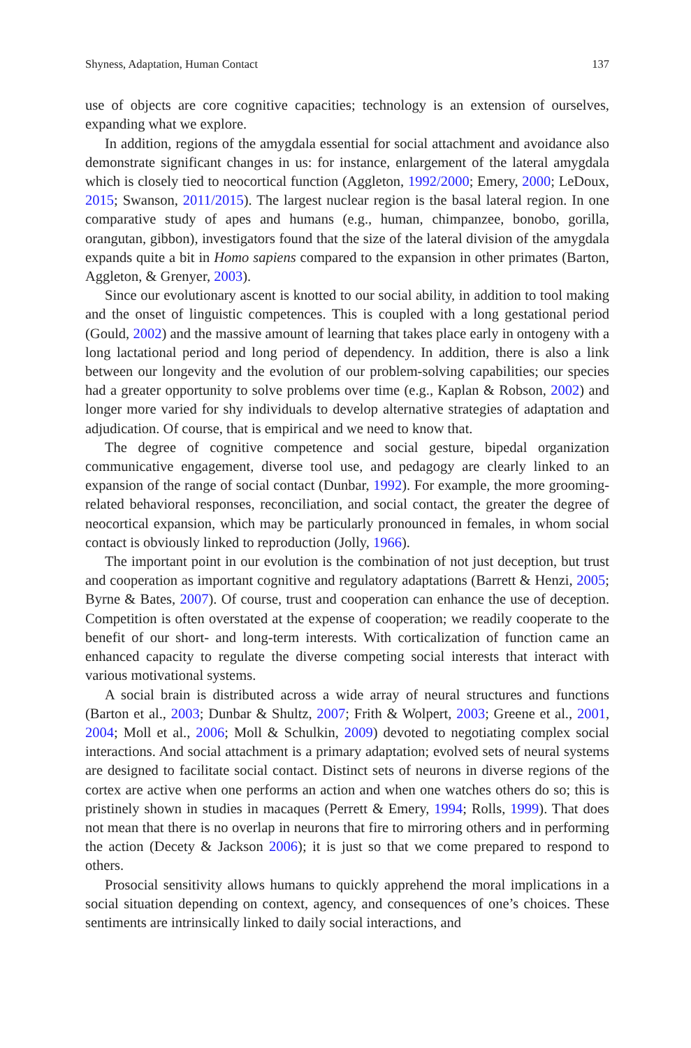Shyness, Adaptation, Human Contact 137
use of objects are core cognitive capacities; technology is an extension of ourselves, expanding what we explore.
In addition, regions of the amygdala essential for social attachment and avoidance also demonstrate significant changes in us: for instance, enlargement of the lateral amygdala which is closely tied to neocortical function (Aggleton, 1992/2000; Emery, 2000; LeDoux, 2015; Swanson, 2011/2015). The largest nuclear region is the basal lateral region. In one comparative study of apes and humans (e.g., human, chimpanzee, bonobo, gorilla, orangutan, gibbon), investigators found that the size of the lateral division of the amygdala expands quite a bit in Homo sapiens compared to the expansion in other primates (Barton, Aggleton, & Grenyer, 2003).
Since our evolutionary ascent is knotted to our social ability, in addition to tool making and the onset of linguistic competences. This is coupled with a long gestational period (Gould, 2002) and the massive amount of learning that takes place early in ontogeny with a long lactational period and long period of dependency. In addition, there is also a link between our longevity and the evolution of our problem-solving capabilities; our species had a greater opportunity to solve problems over time (e.g., Kaplan & Robson, 2002) and longer more varied for shy individuals to develop alternative strategies of adaptation and adjudication. Of course, that is empirical and we need to know that.
The degree of cognitive competence and social gesture, bipedal organization communicative engagement, diverse tool use, and pedagogy are clearly linked to an expansion of the range of social contact (Dunbar, 1992). For example, the more grooming-related behavioral responses, reconciliation, and social contact, the greater the degree of neocortical expansion, which may be particularly pronounced in females, in whom social contact is obviously linked to reproduction (Jolly, 1966).
The important point in our evolution is the combination of not just deception, but trust and cooperation as important cognitive and regulatory adaptations (Barrett & Henzi, 2005; Byrne & Bates, 2007). Of course, trust and cooperation can enhance the use of deception. Competition is often overstated at the expense of cooperation; we readily cooperate to the benefit of our short- and long-term interests. With corticalization of function came an enhanced capacity to regulate the diverse competing social interests that interact with various motivational systems.
A social brain is distributed across a wide array of neural structures and functions (Barton et al., 2003; Dunbar & Shultz, 2007; Frith & Wolpert, 2003; Greene et al., 2001, 2004; Moll et al., 2006; Moll & Schulkin, 2009) devoted to negotiating complex social interactions. And social attachment is a primary adaptation; evolved sets of neural systems are designed to facilitate social contact. Distinct sets of neurons in diverse regions of the cortex are active when one performs an action and when one watches others do so; this is pristinely shown in studies in macaques (Perrett & Emery, 1994; Rolls, 1999). That does not mean that there is no overlap in neurons that fire to mirroring others and in performing the action (Decety & Jackson 2006); it is just so that we come prepared to respond to others.
Prosocial sensitivity allows humans to quickly apprehend the moral implications in a social situation depending on context, agency, and consequences of one’s choices. These sentiments are intrinsically linked to daily social interactions, and